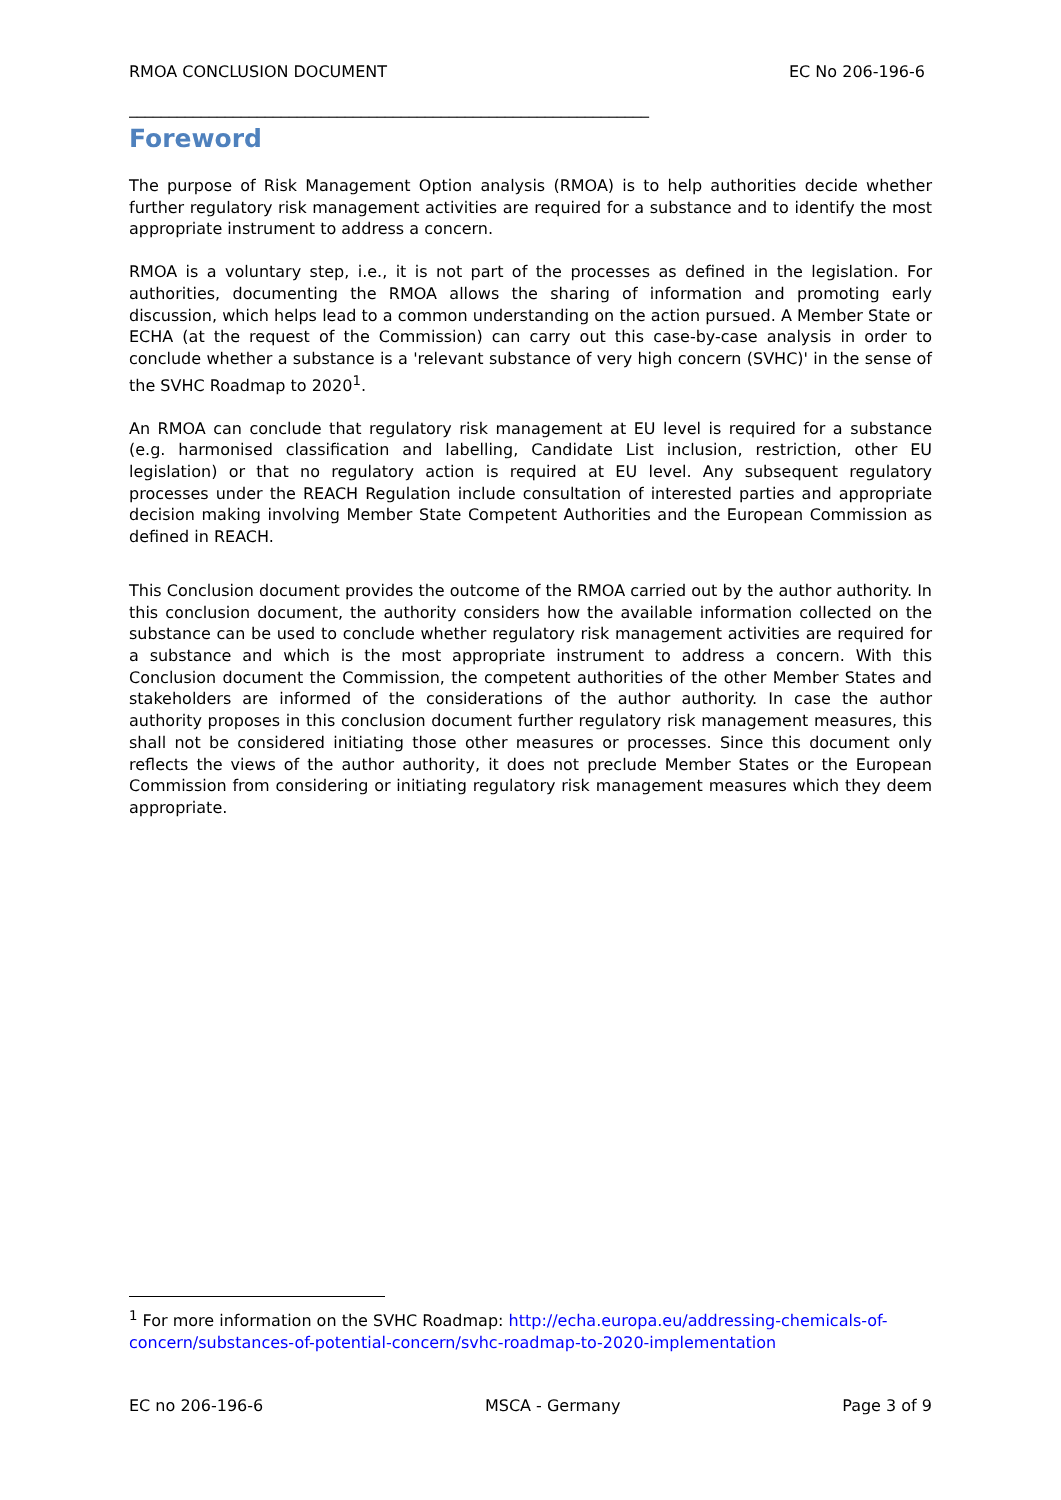RMOA CONCLUSION DOCUMENT EC No 206-196-6
_________________________________________________________________
Foreword
The purpose of Risk Management Option analysis (RMOA) is to help authorities decide whether further regulatory risk management activities are required for a substance and to identify the most appropriate instrument to address a concern.
RMOA is a voluntary step, i.e., it is not part of the processes as defined in the legislation. For authorities, documenting the RMOA allows the sharing of information and promoting early discussion, which helps lead to a common understanding on the action pursued. A Member State or ECHA (at the request of the Commission) can carry out this case-by-case analysis in order to conclude whether a substance is a 'relevant substance of very high concern (SVHC)' in the sense of the SVHC Roadmap to 2020<sup>1</sup>.
An RMOA can conclude that regulatory risk management at EU level is required for a substance (e.g. harmonised classification and labelling, Candidate List inclusion, restriction, other EU legislation) or that no regulatory action is required at EU level. Any subsequent regulatory processes under the REACH Regulation include consultation of interested parties and appropriate decision making involving Member State Competent Authorities and the European Commission as defined in REACH.
This Conclusion document provides the outcome of the RMOA carried out by the author authority. In this conclusion document, the authority considers how the available information collected on the substance can be used to conclude whether regulatory risk management activities are required for a substance and which is the most appropriate instrument to address a concern. With this Conclusion document the Commission, the competent authorities of the other Member States and stakeholders are informed of the considerations of the author authority. In case the author authority proposes in this conclusion document further regulatory risk management measures, this shall not be considered initiating those other measures or processes. Since this document only reflects the views of the author authority, it does not preclude Member States or the European Commission from considering or initiating regulatory risk management measures which they deem appropriate.
<sup>1</sup> For more information on the SVHC Roadmap: http://echa.europa.eu/addressing-chemicals-of-concern/substances-of-potential-concern/svhc-roadmap-to-2020-implementation
EC no 206-196-6 MSCA - Germany Page 3 of 9